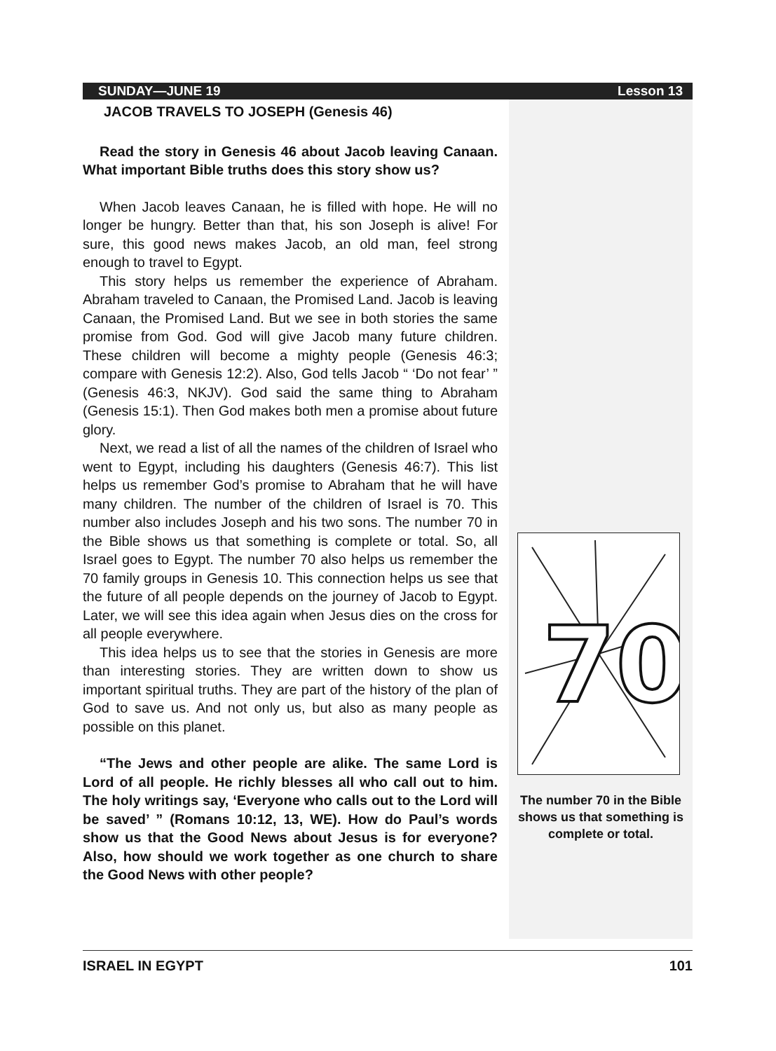SUNDAY—JUNE 19 Lesson 13
JACOB TRAVELS TO JOSEPH (Genesis 46)
Read the story in Genesis 46 about Jacob leaving Canaan. What important Bible truths does this story show us?
When Jacob leaves Canaan, he is filled with hope. He will no longer be hungry. Better than that, his son Joseph is alive! For sure, this good news makes Jacob, an old man, feel strong enough to travel to Egypt.
This story helps us remember the experience of Abraham. Abraham traveled to Canaan, the Promised Land. Jacob is leaving Canaan, the Promised Land. But we see in both stories the same promise from God. God will give Jacob many future children. These children will become a mighty people (Genesis 46:3; compare with Genesis 12:2). Also, God tells Jacob “ ‘Do not fear’ ” (Genesis 46:3, NKJV). God said the same thing to Abraham (Genesis 15:1). Then God makes both men a promise about future glory.
Next, we read a list of all the names of the children of Israel who went to Egypt, including his daughters (Genesis 46:7). This list helps us remember God’s promise to Abraham that he will have many children. The number of the children of Israel is 70. This number also includes Joseph and his two sons. The number 70 in the Bible shows us that something is complete or total. So, all Israel goes to Egypt. The number 70 also helps us remember the 70 family groups in Genesis 10. This connection helps us see that the future of all people depends on the journey of Jacob to Egypt. Later, we will see this idea again when Jesus dies on the cross for all people everywhere.
This idea helps us to see that the stories in Genesis are more than interesting stories. They are written down to show us important spiritual truths. They are part of the history of the plan of God to save us. And not only us, but also as many people as possible on this planet.
“The Jews and other people are alike. The same Lord is Lord of all people. He richly blesses all who call out to him. The holy writings say, ‘Everyone who calls out to the Lord will be saved’ ” (Romans 10:12, 13, WE). How do Paul’s words show us that the Good News about Jesus is for everyone? Also, how should we work together as one church to share the Good News with other people?
70
The number 70 in the Bible shows us that something is complete or total.
ISRAEL IN EGYPT 101